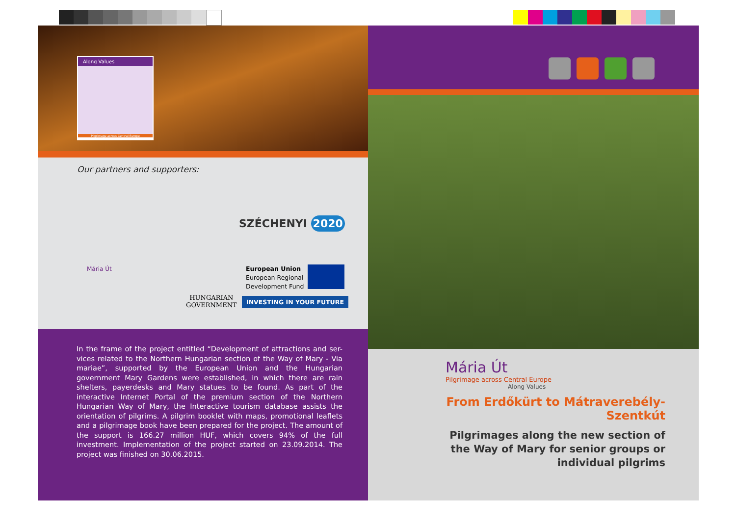Along Values
Pilgrimage across Central Europe
Our partners and supporters:
Mária Út
SZÉCHENYI 2020
HUNGARIAN
GOVERNMENT
European Union
European Regional
Development Fund
INVESTING IN YOUR FUTURE
In the frame of the project entitled “Development of attractions and ser-vices related to the Northern Hungarian section of the Way of Mary - Via mariae”, supported by the European Union and the Hungarian government Mary Gardens were established, in which there are rain shelters, payerdesks and Mary statues to be found. As part of the interactive Internet Portal of the premium section of the Northern Hungarian Way of Mary, the Interactive tourism database assists the orientation of pilgrims. A pilgrim booklet with maps, promotional leaflets and a pilgrimage book have been prepared for the project. The amount of the support is 166.27 million HUF, which covers 94% of the full investment. Implementation of the project started on 23.09.2014. The project was finished on 30.06.2015.
Mária Út
Pilgrimage across Central Europe
Along Values
From Erdőkürt to Mátraverebély- Szentkút
Pilgrimages along the new section of
the Way of Mary for senior groups or
individual pilgrims